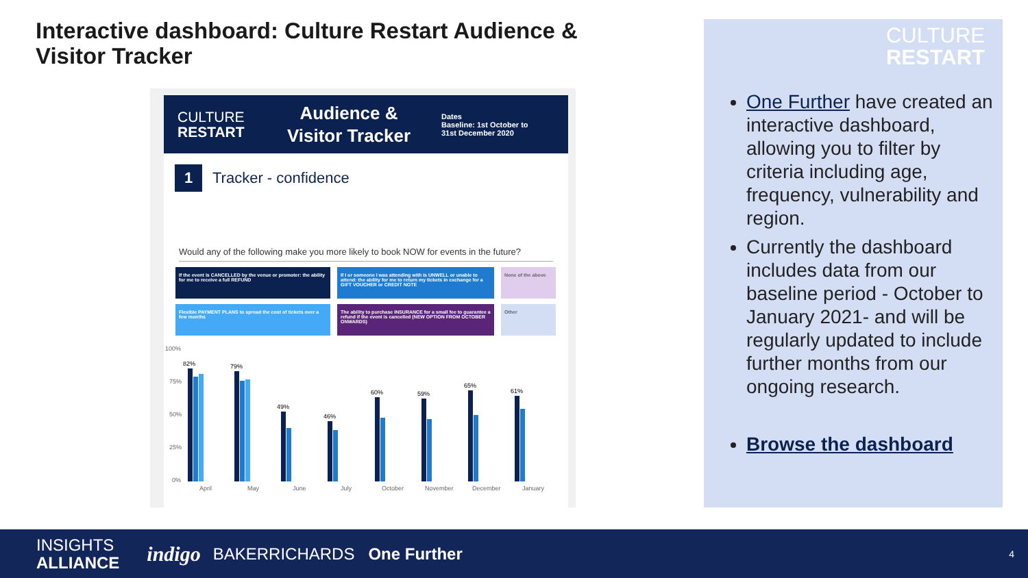Interactive dashboard: Culture Restart Audience & Visitor Tracker
CULTURE
RESTART
Audience & Visitor Tracker
Dates
Baseline: 1st October to
31st December 2020
1
Tracker - confidence
Would any of the following make you more likely to book NOW for events in the future?
If the event is CANCELLED by the venue or promoter: the ability for me to receive a full REFUND
If I or someone I was attending with is UNWELL or unable to attend: the ability for me to return my tickets in exchange for a GIFT VOUCHER or CREDIT NOTE
None of the above
Flexible PAYMENT PLANS to spread the cost of tickets over a few months
The ability to purchase INSURANCE for a small fee to guarantee a refund if the event is cancelled (NEW OPTION FROM OCTOBER ONWARDS)
Other
100%
75%
50%
25%
0%
82%
79%
49%
46%
60%
59%
65%
61%
April
May
June
July
October
November
December
January
CULTURE
RESTART
One Further have created an interactive dashboard, allowing you to filter by criteria including age, frequency, vulnerability and region.
Currently the dashboard includes data from our baseline period - October to January 2021- and will be regularly updated to include further months from our ongoing research.
Browse the dashboard
INSIGHTS
ALLIANCE
indigo
BAKERRICHARDS One Further
4